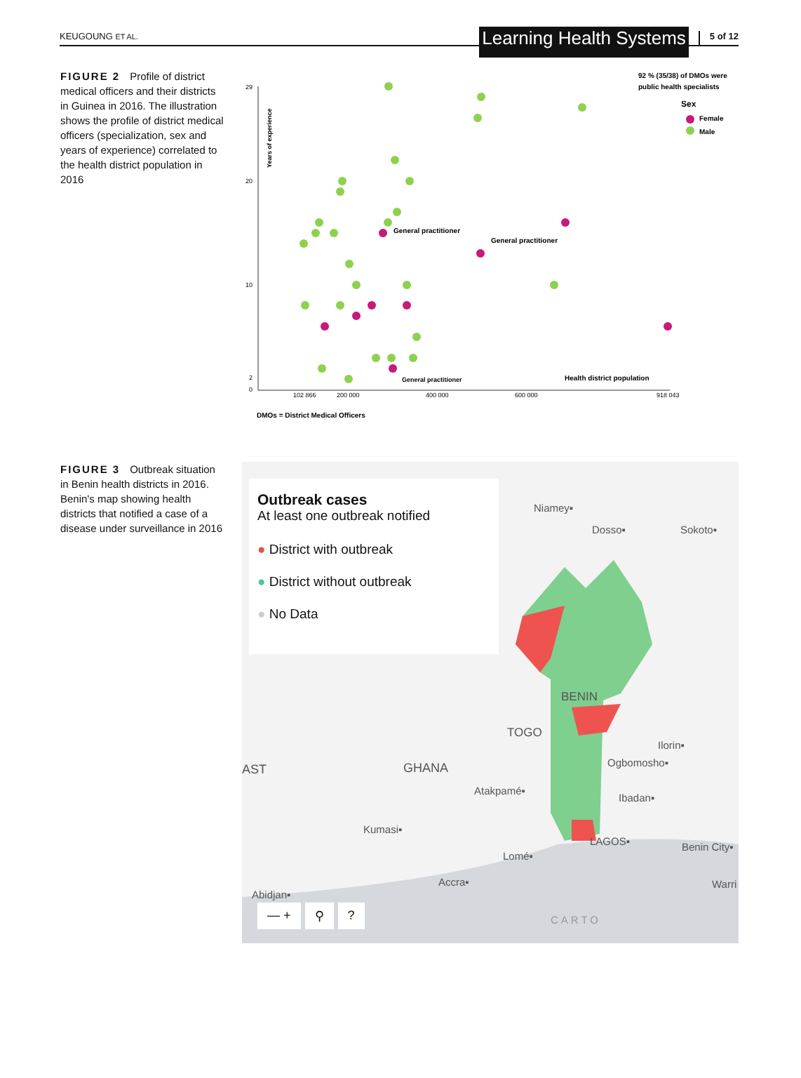KEUGOUNG ET AL.
Learning Health Systems
5 of 12
FIGURE 2 Profile of district medical officers and their districts in Guinea in 2016. The illustration shows the profile of district medical officers (specialization, sex and years of experience) correlated to the health district population in 2016
29
20
10
2
0
102 866
200 000
400 000
600 000
918 043
Years of experience
General practitioner
General practitioner
General practitioner
Health district population
92 % (35/38) of DMOs were
public health specialists
Sex
Female
Male
DMOs = District Medical Officers
FIGURE 3 Outbreak situation in Benin health districts in 2016. Benin's map showing health districts that notified a case of a disease under surveillance in 2016
BENIN
TOGO
GHANA
AST
Niamey▪
Dosso▪
Sokoto▪
Ilorin▪
Ogbomosho▪
Atakpamé▪
Ibadan▪
Kumasi▪
LAGOS▪
Benin City▪
Lomé▪
Accra▪
Warri
Abidjan▪
CARTO
Outbreak cases
At least one outbreak notified
● District with outbreak
● District without outbreak
● No Data
— + ⚲?